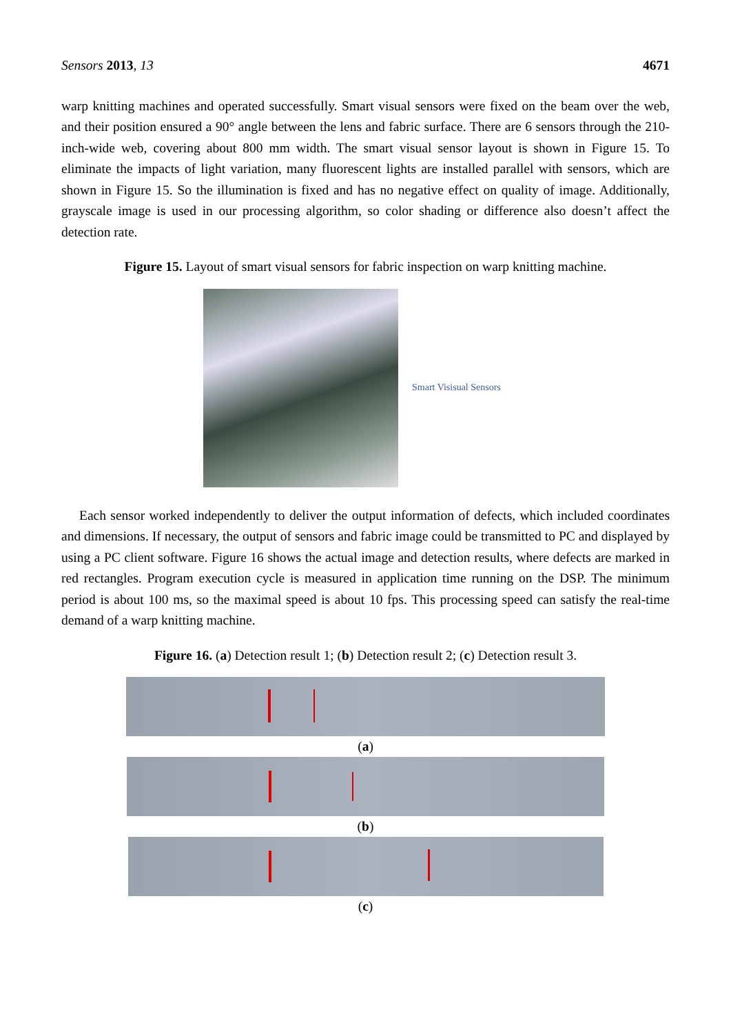Sensors 2013, 13 4671
warp knitting machines and operated successfully. Smart visual sensors were fixed on the beam over the web, and their position ensured a 90° angle between the lens and fabric surface. There are 6 sensors through the 210-inch-wide web, covering about 800 mm width. The smart visual sensor layout is shown in Figure 15. To eliminate the impacts of light variation, many fluorescent lights are installed parallel with sensors, which are shown in Figure 15. So the illumination is fixed and has no negative effect on quality of image. Additionally, grayscale image is used in our processing algorithm, so color shading or difference also doesn’t affect the detection rate.
Figure 15. Layout of smart visual sensors for fabric inspection on warp knitting machine.
Smart Visisual Sensors
Each sensor worked independently to deliver the output information of defects, which included coordinates and dimensions. If necessary, the output of sensors and fabric image could be transmitted to PC and displayed by using a PC client software. Figure 16 shows the actual image and detection results, where defects are marked in red rectangles. Program execution cycle is measured in application time running on the DSP. The minimum period is about 100 ms, so the maximal speed is about 10 fps. This processing speed can satisfy the real-time demand of a warp knitting machine.
Figure 16. (a) Detection result 1; (b) Detection result 2; (c) Detection result 3.
(a)
(b)
(c)